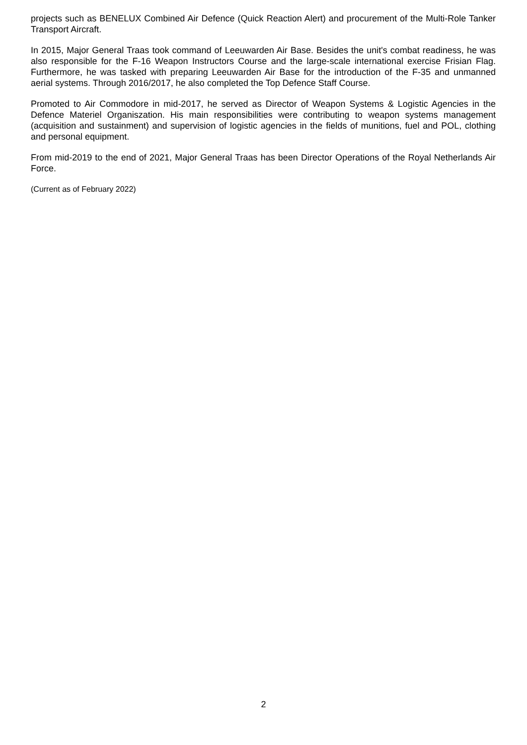projects such as BENELUX Combined Air Defence (Quick Reaction Alert) and procurement of the Multi-Role Tanker Transport Aircraft.
In 2015, Major General Traas took command of Leeuwarden Air Base. Besides the unit's combat readiness, he was also responsible for the F-16 Weapon Instructors Course and the large-scale international exercise Frisian Flag. Furthermore, he was tasked with preparing Leeuwarden Air Base for the introduction of the F-35 and unmanned aerial systems. Through 2016/2017, he also completed the Top Defence Staff Course.
Promoted to Air Commodore in mid-2017, he served as Director of Weapon Systems & Logistic Agencies in the Defence Materiel Organiszation. His main responsibilities were contributing to weapon systems management (acquisition and sustainment) and supervision of logistic agencies in the fields of munitions, fuel and POL, clothing and personal equipment.
From mid-2019 to the end of 2021, Major General Traas has been Director Operations of the Royal Netherlands Air Force.
(Current as of February 2022)
2